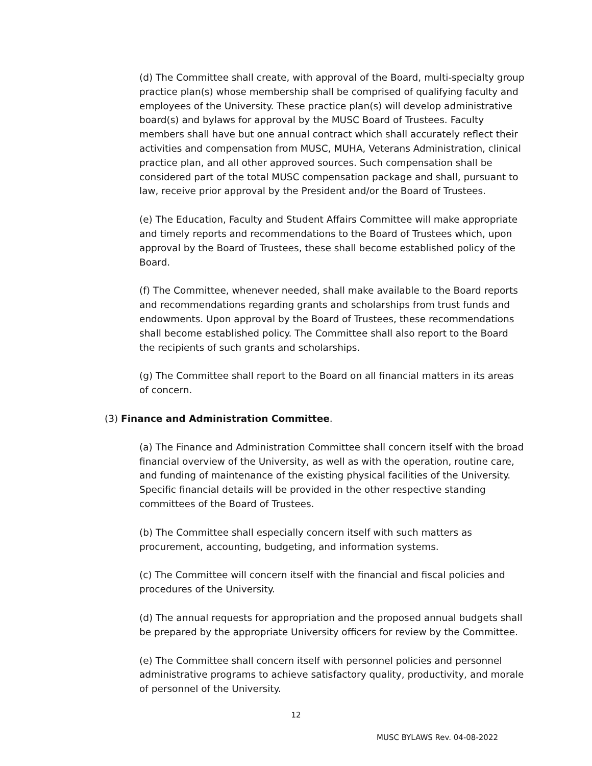(d) The Committee shall create, with approval of the Board, multi-specialty group practice plan(s) whose membership shall be comprised of qualifying faculty and employees of the University. These practice plan(s) will develop administrative board(s) and bylaws for approval by the MUSC Board of Trustees. Faculty members shall have but one annual contract which shall accurately reflect their activities and compensation from MUSC, MUHA, Veterans Administration, clinical practice plan, and all other approved sources. Such compensation shall be considered part of the total MUSC compensation package and shall, pursuant to law, receive prior approval by the President and/or the Board of Trustees.
(e) The Education, Faculty and Student Affairs Committee will make appropriate and timely reports and recommendations to the Board of Trustees which, upon approval by the Board of Trustees, these shall become established policy of the Board.
(f) The Committee, whenever needed, shall make available to the Board reports and recommendations regarding grants and scholarships from trust funds and endowments. Upon approval by the Board of Trustees, these recommendations shall become established policy. The Committee shall also report to the Board the recipients of such grants and scholarships.
(g) The Committee shall report to the Board on all financial matters in its areas of concern.
(3) Finance and Administration Committee.
(a) The Finance and Administration Committee shall concern itself with the broad financial overview of the University, as well as with the operation, routine care, and funding of maintenance of the existing physical facilities of the University. Specific financial details will be provided in the other respective standing committees of the Board of Trustees.
(b) The Committee shall especially concern itself with such matters as procurement, accounting, budgeting, and information systems.
(c) The Committee will concern itself with the financial and fiscal policies and procedures of the University.
(d) The annual requests for appropriation and the proposed annual budgets shall be prepared by the appropriate University officers for review by the Committee.
(e) The Committee shall concern itself with personnel policies and personnel administrative programs to achieve satisfactory quality, productivity, and morale of personnel of the University.
12
MUSC BYLAWS Rev. 04-08-2022